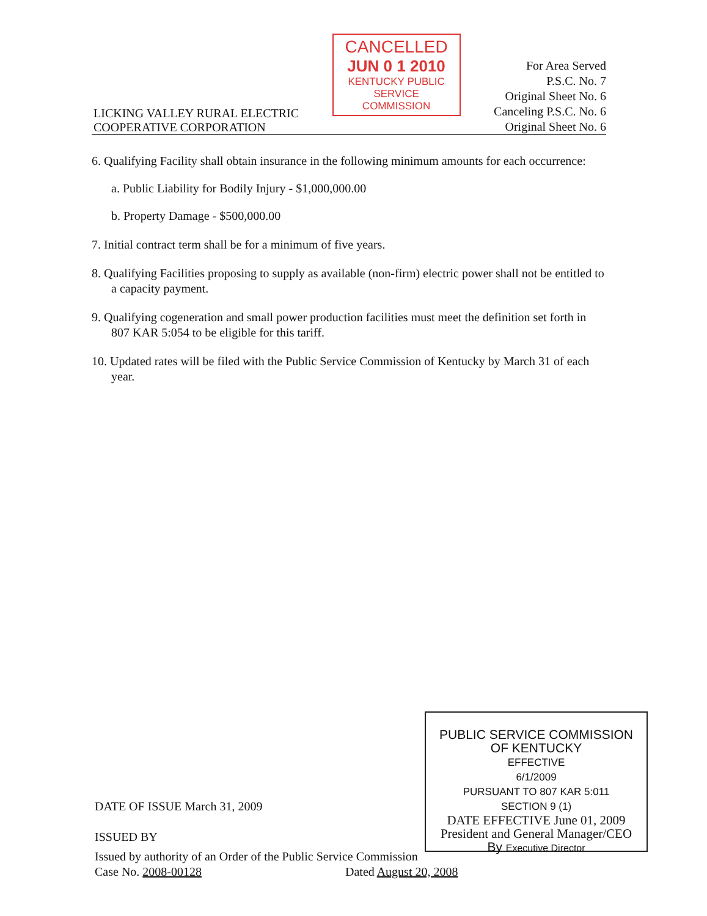LICKING VALLEY RURAL ELECTRIC
COOPERATIVE CORPORATION
CANCELLED
JUN 0 1 2010
KENTUCKY PUBLIC
SERVICE COMMISSION
For Area Served
P.S.C. No. 7
Original Sheet No. 6
Canceling P.S.C. No. 6
Original Sheet No. 6
6. Qualifying Facility shall obtain insurance in the following minimum amounts for each occurrence:
a. Public Liability for Bodily Injury - $1,000,000.00
b. Property Damage - $500,000.00
7. Initial contract term shall be for a minimum of five years.
8. Qualifying Facilities proposing to supply as available (non-firm) electric power shall not be entitled to a capacity payment.
9. Qualifying cogeneration and small power production facilities must meet the definition set forth in 807 KAR 5:054 to be eligible for this tariff.
10. Updated rates will be filed with the Public Service Commission of Kentucky by March 31 of each year.
PUBLIC SERVICE COMMISSION
OF KENTUCKY
EFFECTIVE
6/1/2009
PURSUANT TO 807 KAR 5:011
SECTION 9 (1)
DATE EFFECTIVE June 01, 2009
President and General Manager/CEO
By Executive Director
DATE OF ISSUE March 31, 2009
ISSUED BY
Issued by authority of an Order of the Public Service Commission
Case No. 2008-00128 Dated August 20, 2008